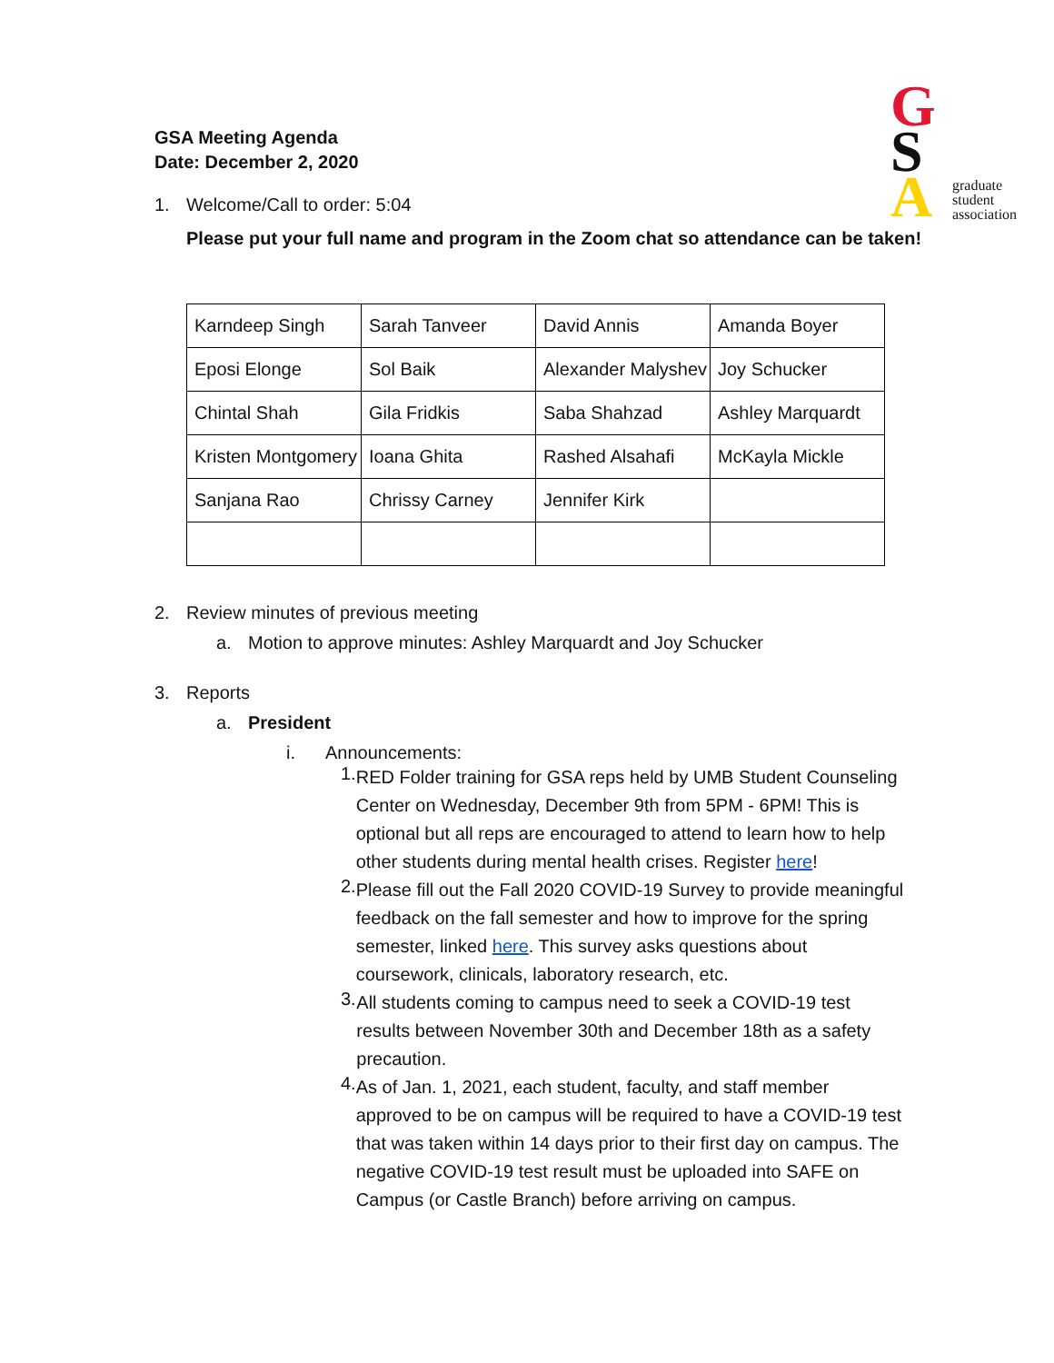G
S
A
graduate
student
association
GSA Meeting Agenda
Date: December 2, 2020
1. Welcome/Call to order: 5:04
Please put your full name and program in the Zoom chat so attendance can be taken!
| Karndeep Singh | Sarah Tanveer | David Annis | Amanda Boyer |
| Eposi Elonge | Sol Baik | Alexander Malyshev | Joy Schucker |
| Chintal Shah | Gila Fridkis | Saba Shahzad | Ashley Marquardt |
| Kristen Montgomery | Ioana Ghita | Rashed Alsahafi | McKayla Mickle |
| Sanjana Rao | Chrissy Carney | Jennifer Kirk | |
2. Review minutes of previous meeting
a. Motion to approve minutes: Ashley Marquardt and Joy Schucker
3. Reports
a. President
i. Announcements:
1.
RED Folder training for GSA reps held by UMB Student Counseling Center on Wednesday, December 9th from 5PM - 6PM! This is optional but all reps are encouraged to attend to learn how to help other students during mental health crises. Register here!
2.
Please fill out the Fall 2020 COVID-19 Survey to provide meaningful feedback on the fall semester and how to improve for the spring semester, linked here. This survey asks questions about coursework, clinicals, laboratory research, etc.
3.
All students coming to campus need to seek a COVID-19 test results between November 30th and December 18th as a safety precaution.
4.
As of Jan. 1, 2021, each student, faculty, and staff member approved to be on campus will be required to have a COVID-19 test that was taken within 14 days prior to their first day on campus. The negative COVID-19 test result must be uploaded into SAFE on Campus (or Castle Branch) before arriving on campus.